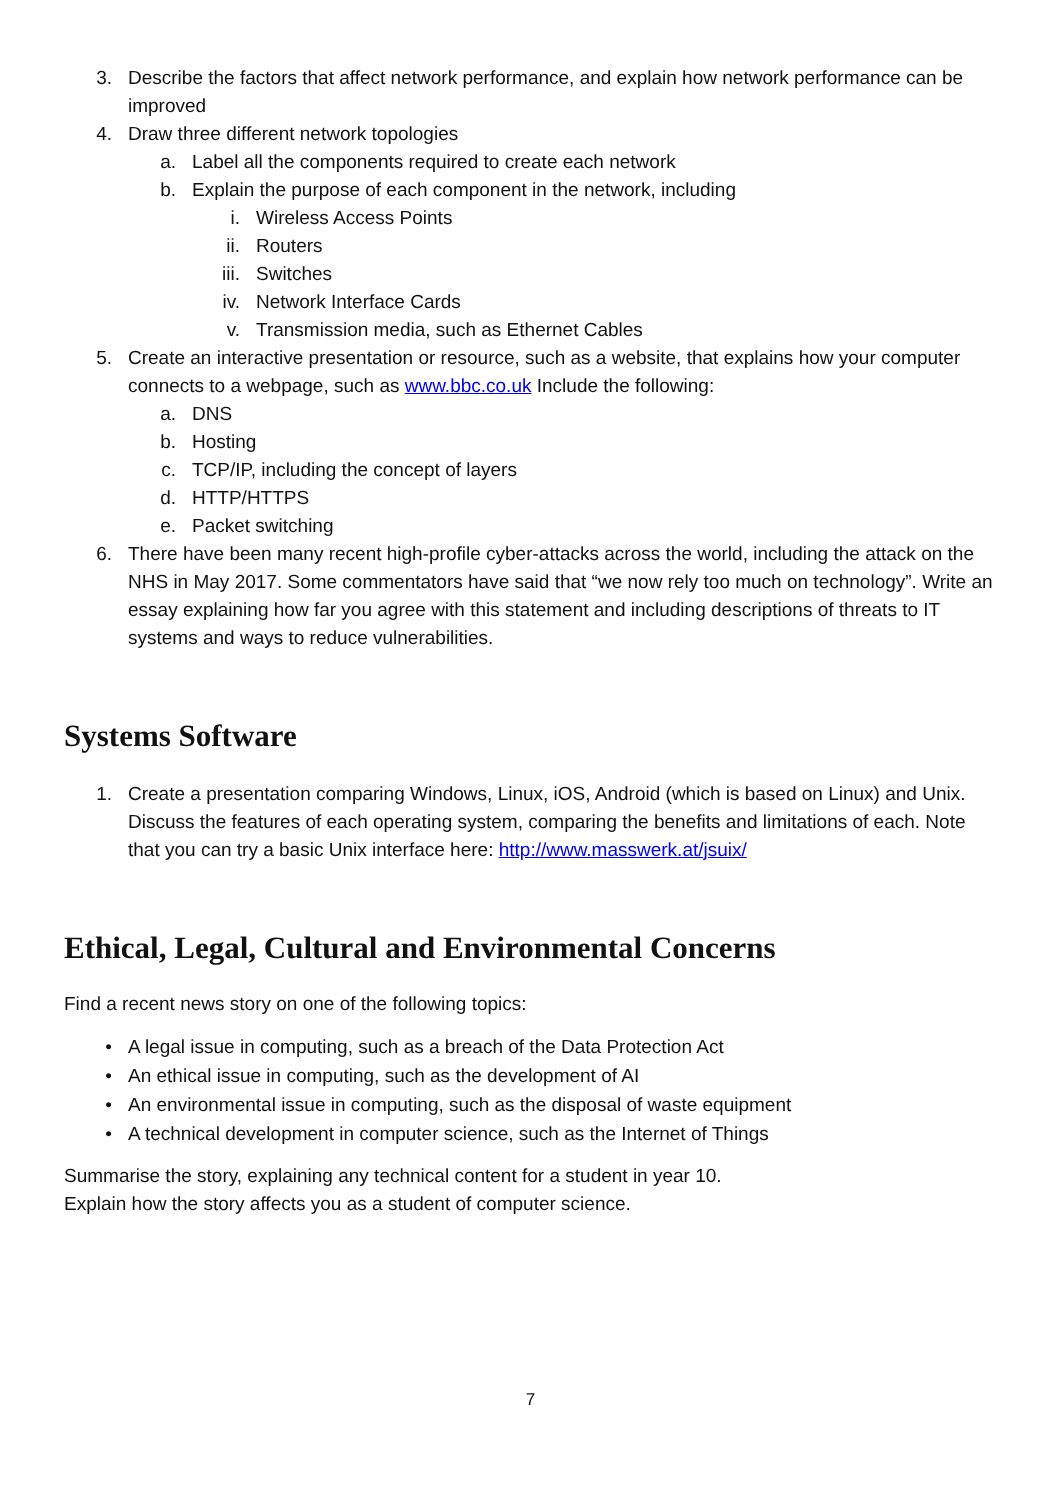3. Describe the factors that affect network performance, and explain how network performance can be improved
4. Draw three different network topologies
a. Label all the components required to create each network
b. Explain the purpose of each component in the network, including
i. Wireless Access Points
ii. Routers
iii. Switches
iv. Network Interface Cards
v. Transmission media, such as Ethernet Cables
5. Create an interactive presentation or resource, such as a website, that explains how your computer connects to a webpage, such as www.bbc.co.uk Include the following:
a. DNS
b. Hosting
c. TCP/IP, including the concept of layers
d. HTTP/HTTPS
e. Packet switching
6. There have been many recent high-profile cyber-attacks across the world, including the attack on the NHS in May 2017. Some commentators have said that “we now rely too much on technology”. Write an essay explaining how far you agree with this statement and including descriptions of threats to IT systems and ways to reduce vulnerabilities.
Systems Software
1. Create a presentation comparing Windows, Linux, iOS, Android (which is based on Linux) and Unix. Discuss the features of each operating system, comparing the benefits and limitations of each. Note that you can try a basic Unix interface here: http://www.masswerk.at/jsuix/
Ethical, Legal, Cultural and Environmental Concerns
Find a recent news story on one of the following topics:
• A legal issue in computing, such as a breach of the Data Protection Act
• An ethical issue in computing, such as the development of AI
• An environmental issue in computing, such as the disposal of waste equipment
• A technical development in computer science, such as the Internet of Things
Summarise the story, explaining any technical content for a student in year 10.
Explain how the story affects you as a student of computer science.
7